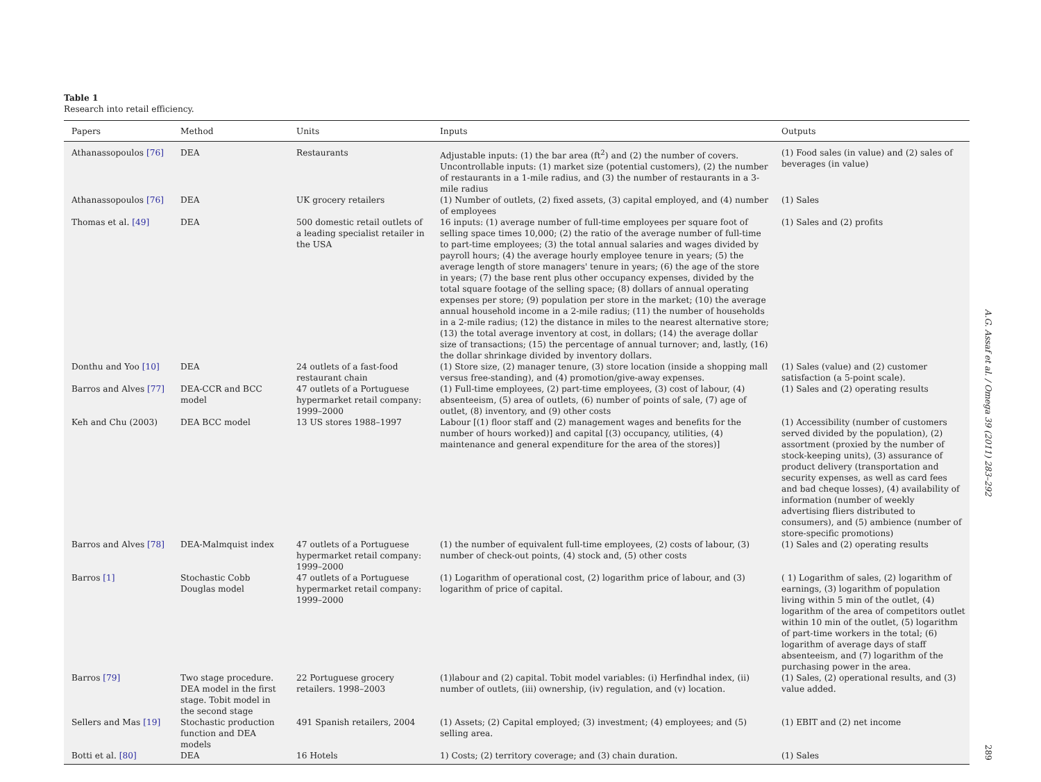Table 1
Research into retail efficiency.
| Papers | Method | Units | Inputs | Outputs |
| --- | --- | --- | --- | --- |
| Athanassopoulos [76] | DEA | Restaurants | Adjustable inputs: (1) the bar area (ft<sup>2</sup>) and (2) the number of covers. Uncontrollable inputs: (1) market size (potential customers), (2) the number of restaurants in a 1-mile radius, and (3) the number of restaurants in a 3-mile radius | (1) Food sales (in value) and (2) sales of beverages (in value) |
| Athanassopoulos [76] | DEA | UK grocery retailers | (1) Number of outlets, (2) fixed assets, (3) capital employed, and (4) number of employees | (1) Sales |
| Thomas et al. [49] | DEA | 500 domestic retail outlets of a leading specialist retailer in the USA | 16 inputs: (1) average number of full-time employees per square foot of selling space times 10,000; (2) the ratio of the average number of full-time to part-time employees; (3) the total annual salaries and wages divided by payroll hours; (4) the average hourly employee tenure in years; (5) the average length of store managers' tenure in years; (6) the age of the store in years; (7) the base rent plus other occupancy expenses, divided by the total square footage of the selling space; (8) dollars of annual operating expenses per store; (9) population per store in the market; (10) the average annual household income in a 2-mile radius; (11) the number of households in a 2-mile radius; (12) the distance in miles to the nearest alternative store; (13) the total average inventory at cost, in dollars; (14) the average dollar size of transactions; (15) the percentage of annual turnover; and, lastly, (16) the dollar shrinkage divided by inventory dollars. | (1) Sales and (2) profits |
| Donthu and Yoo [10] | DEA | 24 outlets of a fast-food restaurant chain | (1) Store size, (2) manager tenure, (3) store location (inside a shopping mall versus free-standing), and (4) promotion/give-away expenses. | (1) Sales (value) and (2) customer satisfaction (a 5-point scale). |
| Barros and Alves [77] | DEA-CCR and BCC model | 47 outlets of a Portuguese hypermarket retail company: 1999–2000 | (1) Full-time employees, (2) part-time employees, (3) cost of labour, (4) absenteeism, (5) area of outlets, (6) number of points of sale, (7) age of outlet, (8) inventory, and (9) other costs | (1) Sales and (2) operating results |
| Keh and Chu (2003) | DEA BCC model | 13 US stores 1988–1997 | Labour [(1) floor staff and (2) management wages and benefits for the number of hours worked)] and capital [(3) occupancy, utilities, (4) maintenance and general expenditure for the area of the stores)] | (1) Accessibility (number of customers served divided by the population), (2) assortment (proxied by the number of stock-keeping units), (3) assurance of product delivery (transportation and security expenses, as well as card fees and bad cheque losses), (4) availability of information (number of weekly advertising fliers distributed to consumers), and (5) ambience (number of store-specific promotions) |
| Barros and Alves [78] | DEA-Malmquist index | 47 outlets of a Portuguese hypermarket retail company: 1999–2000 | (1) the number of equivalent full-time employees, (2) costs of labour, (3) number of check-out points, (4) stock and, (5) other costs | (1) Sales and (2) operating results |
| Barros [1] | Stochastic Cobb Douglas model | 47 outlets of a Portuguese hypermarket retail company: 1999–2000 | (1) Logarithm of operational cost, (2) logarithm price of labour, and (3) logarithm of price of capital. | ( 1) Logarithm of sales, (2) logarithm of earnings, (3) logarithm of population living within 5 min of the outlet, (4) logarithm of the area of competitors outlet within 10 min of the outlet, (5) logarithm of part-time workers in the total; (6) logarithm of average days of staff absenteeism, and (7) logarithm of the purchasing power in the area. |
| Barros [79] | Two stage procedure. DEA model in the first stage. Tobit model in the second stage | 22 Portuguese grocery retailers. 1998–2003 | (1)labour and (2) capital. Tobit model variables: (i) Herfindhal index, (ii) number of outlets, (iii) ownership, (iv) regulation, and (v) location. | (1) Sales, (2) operational results, and (3) value added. |
| Sellers and Mas [19] | Stochastic production function and DEA models | 491 Spanish retailers, 2004 | (1) Assets; (2) Capital employed; (3) investment; (4) employees; and (5) selling area. | (1) EBIT and (2) net income |
| Botti et al. [80] | DEA | 16 Hotels | 1) Costs; (2) territory coverage; and (3) chain duration. | (1) Sales |
A.G. Assaf et al. / Omega 39 (2011) 283–292 289